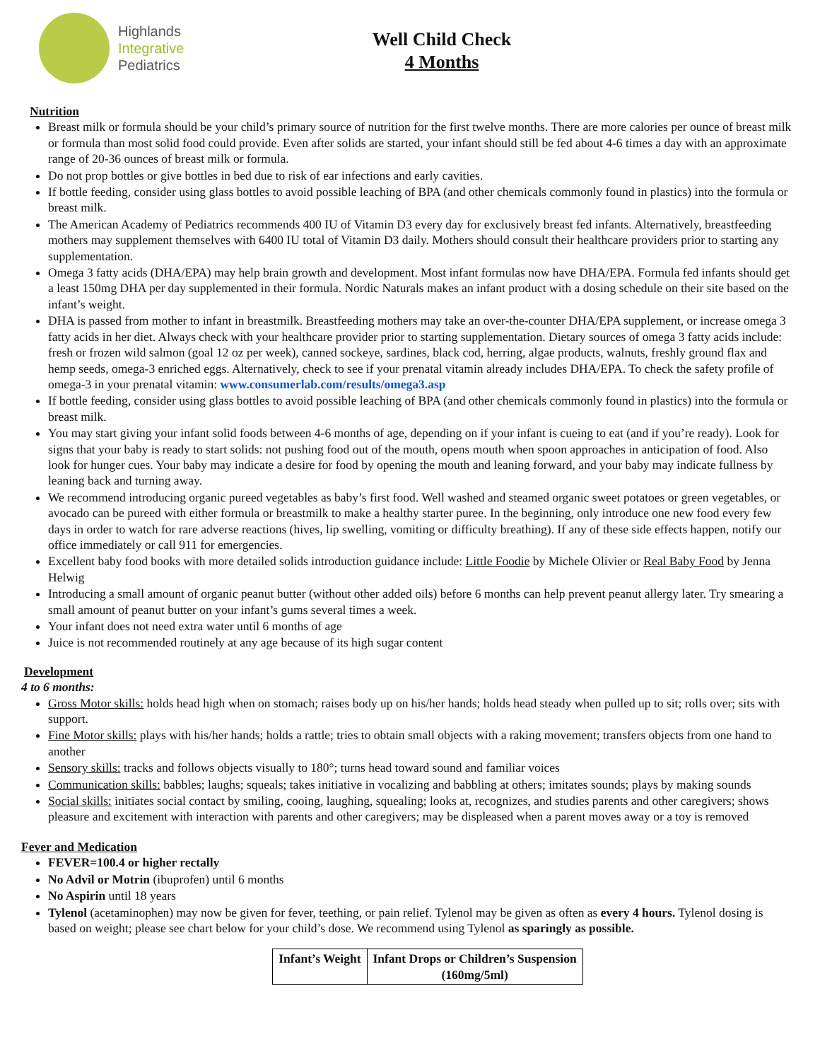Highlands
Integrative
Pediatrics
Well Child Check
4 Months
Nutrition
Breast milk or formula should be your child’s primary source of nutrition for the first twelve months. There are more calories per ounce of breast milk or formula than most solid food could provide. Even after solids are started, your infant should still be fed about 4-6 times a day with an approximate range of 20-36 ounces of breast milk or formula.
Do not prop bottles or give bottles in bed due to risk of ear infections and early cavities.
If bottle feeding, consider using glass bottles to avoid possible leaching of BPA (and other chemicals commonly found in plastics) into the formula or breast milk.
The American Academy of Pediatrics recommends 400 IU of Vitamin D3 every day for exclusively breast fed infants. Alternatively, breastfeeding mothers may supplement themselves with 6400 IU total of Vitamin D3 daily. Mothers should consult their healthcare providers prior to starting any supplementation.
Omega 3 fatty acids (DHA/EPA) may help brain growth and development. Most infant formulas now have DHA/EPA. Formula fed infants should get a least 150mg DHA per day supplemented in their formula. Nordic Naturals makes an infant product with a dosing schedule on their site based on the infant’s weight.
DHA is passed from mother to infant in breastmilk. Breastfeeding mothers may take an over-the-counter DHA/EPA supplement, or increase omega 3 fatty acids in her diet. Always check with your healthcare provider prior to starting supplementation. Dietary sources of omega 3 fatty acids include: fresh or frozen wild salmon (goal 12 oz per week), canned sockeye, sardines, black cod, herring, algae products, walnuts, freshly ground flax and hemp seeds, omega-3 enriched eggs. Alternatively, check to see if your prenatal vitamin already includes DHA/EPA. To check the safety profile of omega-3 in your prenatal vitamin: www.consumerlab.com/results/omega3.asp
If bottle feeding, consider using glass bottles to avoid possible leaching of BPA (and other chemicals commonly found in plastics) into the formula or breast milk.
You may start giving your infant solid foods between 4-6 months of age, depending on if your infant is cueing to eat (and if you’re ready). Look for signs that your baby is ready to start solids: not pushing food out of the mouth, opens mouth when spoon approaches in anticipation of food. Also look for hunger cues. Your baby may indicate a desire for food by opening the mouth and leaning forward, and your baby may indicate fullness by leaning back and turning away.
We recommend introducing organic pureed vegetables as baby’s first food. Well washed and steamed organic sweet potatoes or green vegetables, or avocado can be pureed with either formula or breastmilk to make a healthy starter puree. In the beginning, only introduce one new food every few days in order to watch for rare adverse reactions (hives, lip swelling, vomiting or difficulty breathing). If any of these side effects happen, notify our office immediately or call 911 for emergencies.
Excellent baby food books with more detailed solids introduction guidance include: Little Foodie by Michele Olivier or Real Baby Food by Jenna Helwig
Introducing a small amount of organic peanut butter (without other added oils) before 6 months can help prevent peanut allergy later. Try smearing a small amount of peanut butter on your infant’s gums several times a week.
Your infant does not need extra water until 6 months of age
Juice is not recommended routinely at any age because of its high sugar content
Development
4 to 6 months:
Gross Motor skills: holds head high when on stomach; raises body up on his/her hands; holds head steady when pulled up to sit; rolls over; sits with support.
Fine Motor skills: plays with his/her hands; holds a rattle; tries to obtain small objects with a raking movement; transfers objects from one hand to another
Sensory skills: tracks and follows objects visually to 180°; turns head toward sound and familiar voices
Communication skills: babbles; laughs; squeals; takes initiative in vocalizing and babbling at others; imitates sounds; plays by making sounds
Social skills: initiates social contact by smiling, cooing, laughing, squealing; looks at, recognizes, and studies parents and other caregivers; shows pleasure and excitement with interaction with parents and other caregivers; may be displeased when a parent moves away or a toy is removed
Fever and Medication
FEVER=100.4 or higher rectally
No Advil or Motrin (ibuprofen) until 6 months
No Aspirin until 18 years
Tylenol (acetaminophen) may now be given for fever, teething, or pain relief. Tylenol may be given as often as every 4 hours. Tylenol dosing is based on weight; please see chart below for your child’s dose. We recommend using Tylenol as sparingly as possible.
| Infant’s Weight | Infant Drops or Children’s Suspension (160mg/5ml) |
| --- | --- |